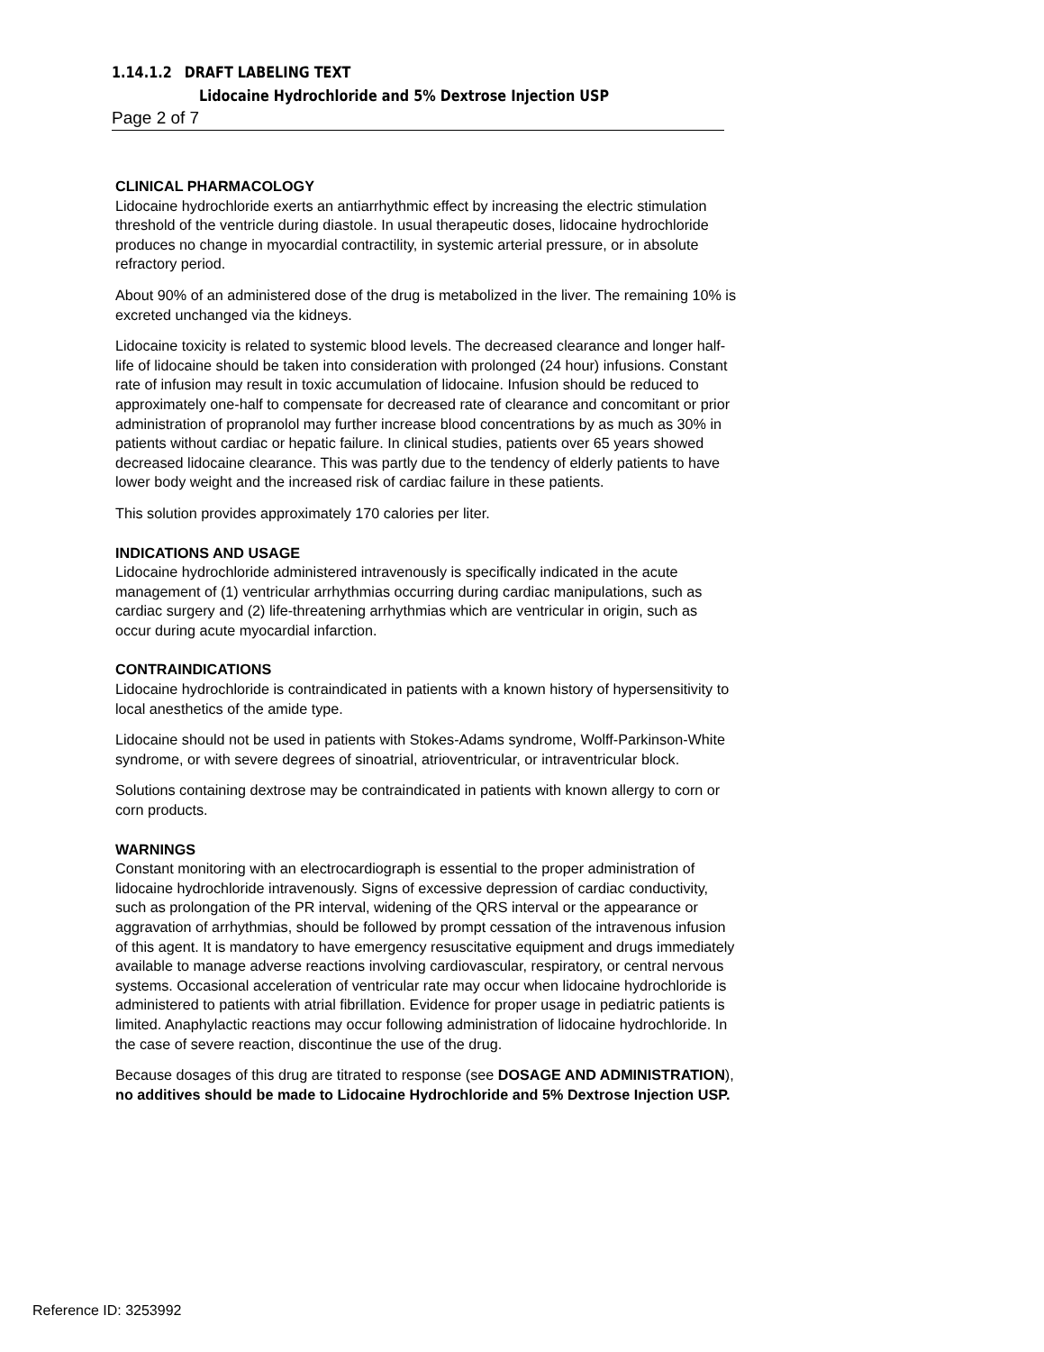1.14.1.2 DRAFT LABELING TEXT
Lidocaine Hydrochloride and 5% Dextrose Injection USP
Page 2 of 7
CLINICAL PHARMACOLOGY
Lidocaine hydrochloride exerts an antiarrhythmic effect by increasing the electric stimulation threshold of the ventricle during diastole. In usual therapeutic doses, lidocaine hydrochloride produces no change in myocardial contractility, in systemic arterial pressure, or in absolute refractory period.
About 90% of an administered dose of the drug is metabolized in the liver. The remaining 10% is excreted unchanged via the kidneys.
Lidocaine toxicity is related to systemic blood levels. The decreased clearance and longer half-life of lidocaine should be taken into consideration with prolonged (24 hour) infusions. Constant rate of infusion may result in toxic accumulation of lidocaine. Infusion should be reduced to approximately one-half to compensate for decreased rate of clearance and concomitant or prior administration of propranolol may further increase blood concentrations by as much as 30% in patients without cardiac or hepatic failure. In clinical studies, patients over 65 years showed decreased lidocaine clearance. This was partly due to the tendency of elderly patients to have lower body weight and the increased risk of cardiac failure in these patients.
This solution provides approximately 170 calories per liter.
INDICATIONS AND USAGE
Lidocaine hydrochloride administered intravenously is specifically indicated in the acute management of (1) ventricular arrhythmias occurring during cardiac manipulations, such as cardiac surgery and (2) life-threatening arrhythmias which are ventricular in origin, such as occur during acute myocardial infarction.
CONTRAINDICATIONS
Lidocaine hydrochloride is contraindicated in patients with a known history of hypersensitivity to local anesthetics of the amide type.
Lidocaine should not be used in patients with Stokes-Adams syndrome, Wolff-Parkinson-White syndrome, or with severe degrees of sinoatrial, atrioventricular, or intraventricular block.
Solutions containing dextrose may be contraindicated in patients with known allergy to corn or corn products.
WARNINGS
Constant monitoring with an electrocardiograph is essential to the proper administration of lidocaine hydrochloride intravenously. Signs of excessive depression of cardiac conductivity, such as prolongation of the PR interval, widening of the QRS interval or the appearance or aggravation of arrhythmias, should be followed by prompt cessation of the intravenous infusion of this agent. It is mandatory to have emergency resuscitative equipment and drugs immediately available to manage adverse reactions involving cardiovascular, respiratory, or central nervous systems. Occasional acceleration of ventricular rate may occur when lidocaine hydrochloride is administered to patients with atrial fibrillation. Evidence for proper usage in pediatric patients is limited. Anaphylactic reactions may occur following administration of lidocaine hydrochloride. In the case of severe reaction, discontinue the use of the drug.
Because dosages of this drug are titrated to response (see DOSAGE AND ADMINISTRATION), no additives should be made to Lidocaine Hydrochloride and 5% Dextrose Injection USP.
Reference ID: 3253992